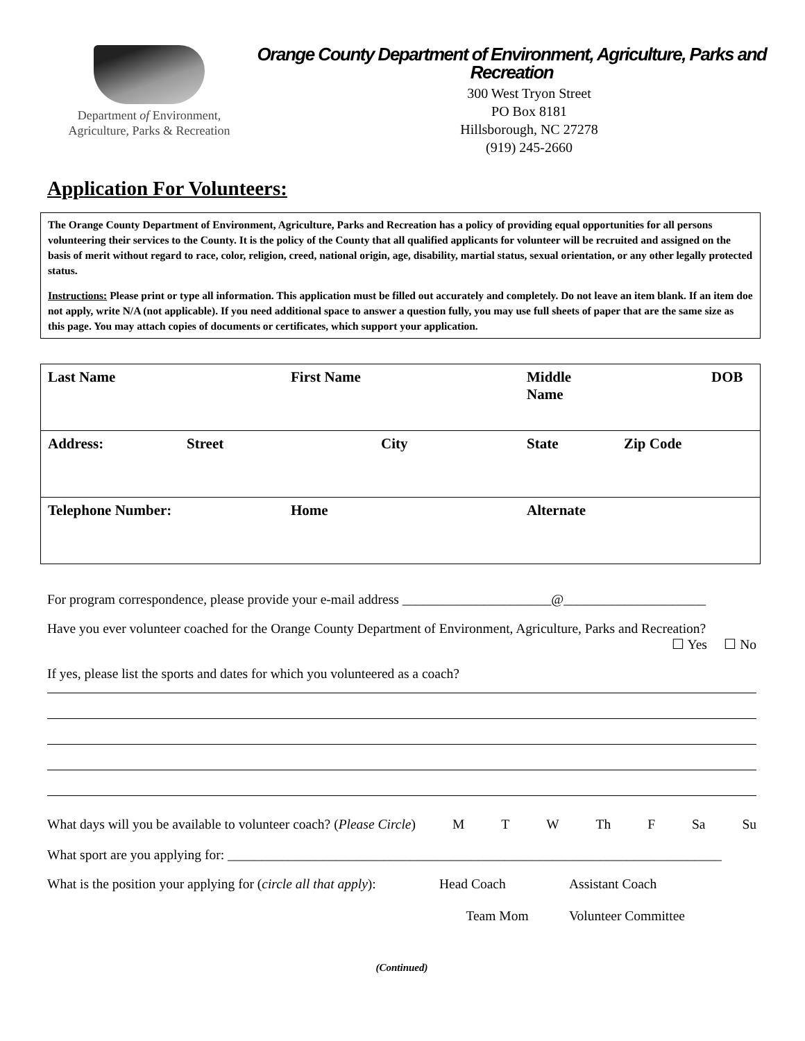Department of Environment,
Agriculture, Parks & Recreation
Orange County Department of Environment, Agriculture, Parks and Recreation
300 West Tryon Street
PO Box 8181
Hillsborough, NC 27278
(919) 245-2660
Application For Volunteers:
The Orange County Department of Environment, Agriculture, Parks and Recreation has a policy of providing equal opportunities for all persons volunteering their services to the County. It is the policy of the County that all qualified applicants for volunteer will be recruited and assigned on the basis of merit without regard to race, color, religion, creed, national origin, age, disability, martial status, sexual orientation, or any other legally protected status.
Instructions: Please print or type all information. This application must be filled out accurately and completely. Do not leave an item blank. If an item doe not apply, write N/A (not applicable). If you need additional space to answer a question fully, you may use full sheets of paper that are the same size as this page. You may attach copies of documents or certificates, which support your application.
| Last Name | | First Name | Middle Name | | DOB |
| Address: | Street | City | State | Zip Code | |
| Telephone Number: | | Home | Alternate | | |
For program correspondence, please provide your e-mail address ______________________@_____________________
Have you ever volunteer coached for the Orange County Department of Environment, Agriculture, Parks and Recreation?
☐ Yes ☐ No
If yes, please list the sports and dates for which you volunteered as a coach?
What days will you be available to volunteer coach? (Please Circle) M T W Th F Sa Su
What sport are you applying for: _________________________________________________________________________
What is the position your applying for (circle all that apply): Head Coach Assistant Coach
Team Mom Volunteer Committee
(Continued)